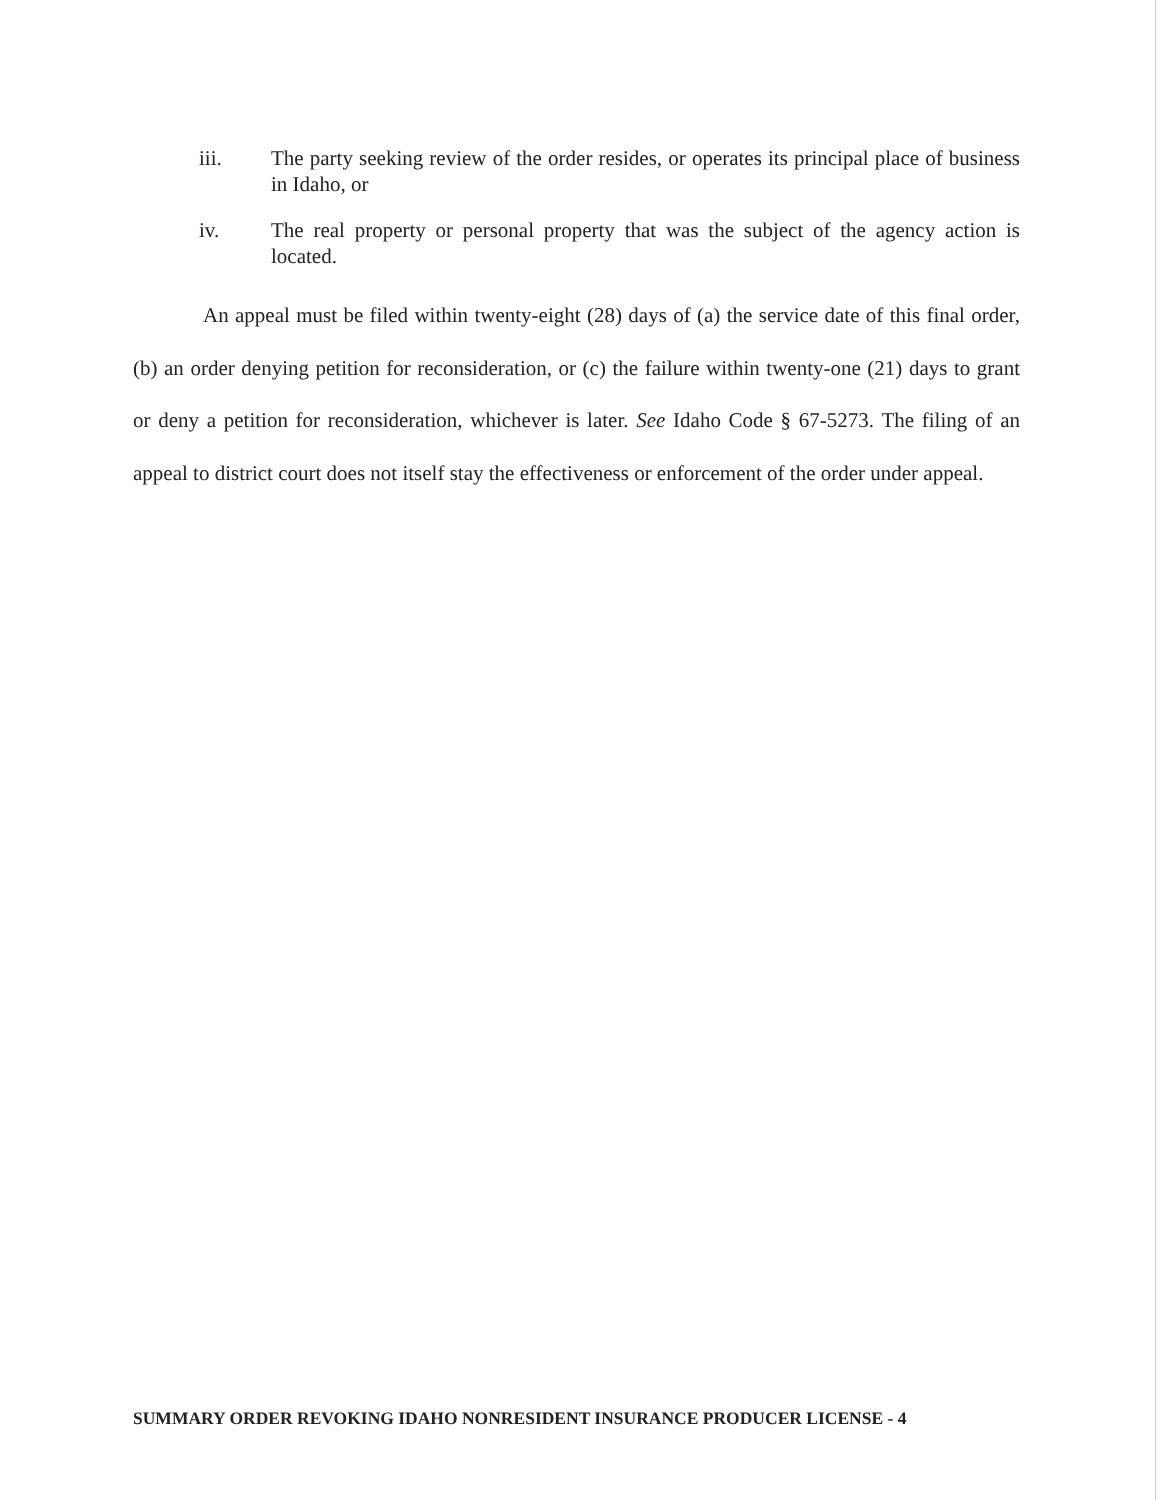iii. The party seeking review of the order resides, or operates its principal place of business in Idaho, or
iv. The real property or personal property that was the subject of the agency action is located.
An appeal must be filed within twenty-eight (28) days of (a) the service date of this final order, (b) an order denying petition for reconsideration, or (c) the failure within twenty-one (21) days to grant or deny a petition for reconsideration, whichever is later. See Idaho Code § 67-5273. The filing of an appeal to district court does not itself stay the effectiveness or enforcement of the order under appeal.
SUMMARY ORDER REVOKING IDAHO NONRESIDENT INSURANCE PRODUCER LICENSE - 4